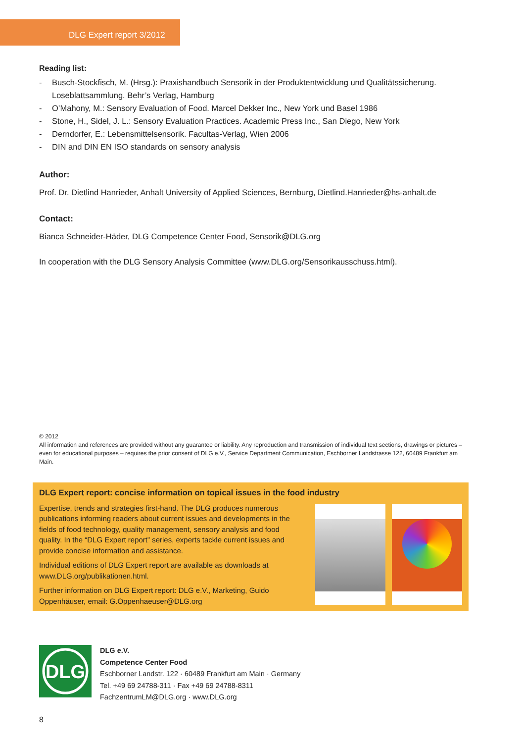DLG Expert report 3/2012
Reading list:
- Busch-Stockfisch, M. (Hrsg.): Praxishandbuch Sensorik in der Produktentwicklung und Qualitätssicherung. Loseblattsammlung. Behr’s Verlag, Hamburg
- O’Mahony, M.: Sensory Evaluation of Food. Marcel Dekker Inc., New York und Basel 1986
- Stone, H., Sidel, J. L.: Sensory Evaluation Practices. Academic Press Inc., San Diego, New York
- Derndorfer, E.: Lebensmittelsensorik. Facultas-Verlag, Wien 2006
- DIN and DIN EN ISO standards on sensory analysis
Author:
Prof. Dr. Dietlind Hanrieder, Anhalt University of Applied Sciences, Bernburg, Dietlind.Hanrieder@hs-anhalt.de
Contact:
Bianca Schneider-Häder, DLG Competence Center Food, Sensorik@DLG.org
In cooperation with the DLG Sensory Analysis Committee (www.DLG.org/Sensorikausschuss.html).
© 2012
All information and references are provided without any guarantee or liability. Any reproduction and transmission of individual text sections, drawings or pictures – even for educational purposes – requires the prior consent of DLG e.V., Service Department Communication, Eschborner Landstrasse 122, 60489 Frankfurt am Main.
DLG Expert report: concise information on topical issues in the food industry
Expertise, trends and strategies first-hand. The DLG produces numerous publications informing readers about current issues and developments in the fields of food technology, quality management, sensory analysis and food quality. In the “DLG Expert report” series, experts tackle current issues and provide concise information and assistance.
Individual editions of DLG Expert report are available as downloads at www.DLG.org/publikationen.html.
Further information on DLG Expert report: DLG e.V., Marketing, Guido Oppenhäuser, email: G.Oppenhaeuser@DLG.org
DLG
DLG e.V.
Competence Center Food
Eschborner Landstr. 122 · 60489 Frankfurt am Main · Germany
Tel. +49 69 24788-311 · Fax +49 69 24788-8311
FachzentrumLM@DLG.org · www.DLG.org
8